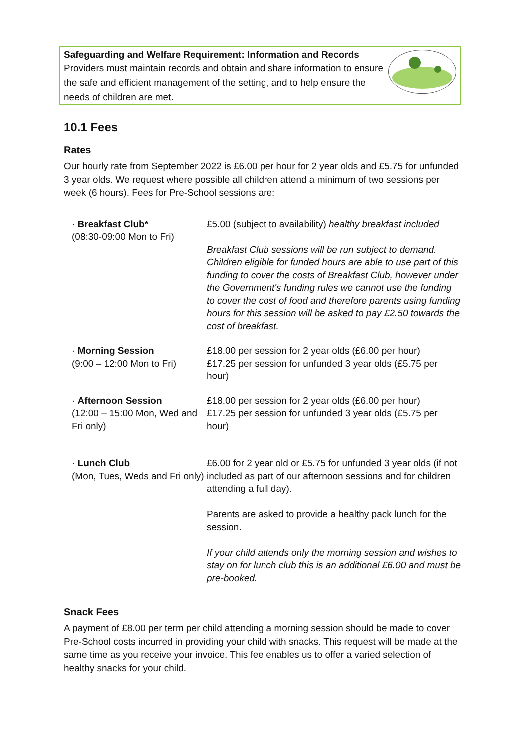Safeguarding and Welfare Requirement: Information and Records
Providers must maintain records and obtain and share information to ensure the safe and efficient management of the setting, and to help ensure the needs of children are met.
10.1 Fees
Rates
Our hourly rate from September 2022 is £6.00 per hour for 2 year olds and £5.75 for unfunded 3 year olds. We request where possible all children attend a minimum of two sessions per week (6 hours). Fees for Pre-School sessions are:
| · Breakfast Club* (08:30-09:00 Mon to Fri) | £5.00 (subject to availability) healthy breakfast included Breakfast Club sessions will be run subject to demand. Children eligible for funded hours are able to use part of this funding to cover the costs of Breakfast Club, however under the Government's funding rules we cannot use the funding to cover the cost of food and therefore parents using funding hours for this session will be asked to pay £2.50 towards the cost of breakfast. |
| · Morning Session (9:00 – 12:00 Mon to Fri) | £18.00 per session for 2 year olds (£6.00 per hour) £17.25 per session for unfunded 3 year olds (£5.75 per hour) |
| · Afternoon Session (12:00 – 15:00 Mon, Wed and Fri only) | £18.00 per session for 2 year olds (£6.00 per hour) £17.25 per session for unfunded 3 year olds (£5.75 per hour) |
| · Lunch Club (Mon, Tues, Weds and Fri only) | £6.00 for 2 year old or £5.75 for unfunded 3 year olds (if not included as part of our afternoon sessions and for children attending a full day). Parents are asked to provide a healthy pack lunch for the session. If your child attends only the morning session and wishes to stay on for lunch club this is an additional £6.00 and must be pre-booked. |
Snack Fees
A payment of £8.00 per term per child attending a morning session should be made to cover Pre-School costs incurred in providing your child with snacks. This request will be made at the same time as you receive your invoice. This fee enables us to offer a varied selection of healthy snacks for your child.